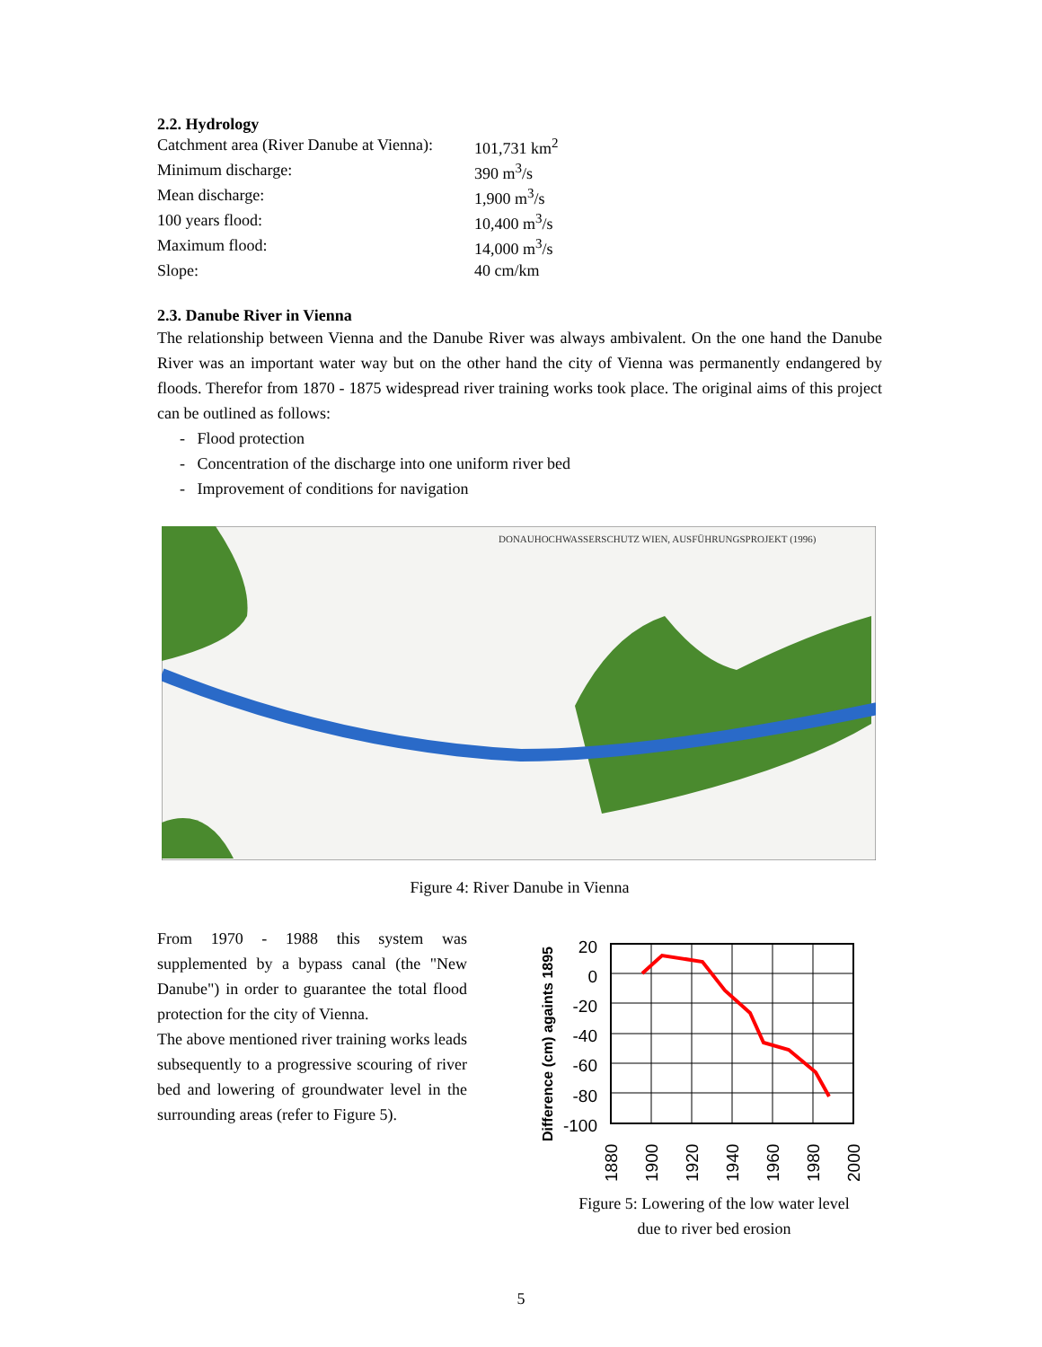2.2. Hydrology
| Catchment area (River Danube at Vienna): | 101,731 km<sup>2</sup> |
| Minimum discharge: | 390 m<sup>3</sup>/s |
| Mean discharge: | 1,900 m<sup>3</sup>/s |
| 100 years flood: | 10,400 m<sup>3</sup>/s |
| Maximum flood: | 14,000 m<sup>3</sup>/s |
| Slope: | 40 cm/km |
2.3. Danube River in Vienna
The relationship between Vienna and the Danube River was always ambivalent. On the one hand the Danube River was an important water way but on the other hand the city of Vienna was permanently endangered by floods. Therefor from 1870 - 1875 widespread river training works took place. The original aims of this project can be outlined as follows:
- Flood protection
- Concentration of the discharge into one uniform river bed
- Improvement of conditions for navigation
DONAUHOCHWASSERSCHUTZ WIEN, AUSFÜHRUNGSPROJEKT (1996)
Figure 4: River Danube in Vienna
From 1970 - 1988 this system was supplemented by a bypass canal (the "New Danube") in order to guarantee the total flood protection for the city of Vienna.
The above mentioned river training works leads subsequently to a progressive scouring of river bed and lowering of groundwater level in the surrounding areas (refer to Figure 5).
Difference (cm) againts 1895
20
0
-20
-40
-60
-80
-100
1880
1900
1920
1940
1960
1980
2000
Figure 5: Lowering of the low water level
due to river bed erosion
5